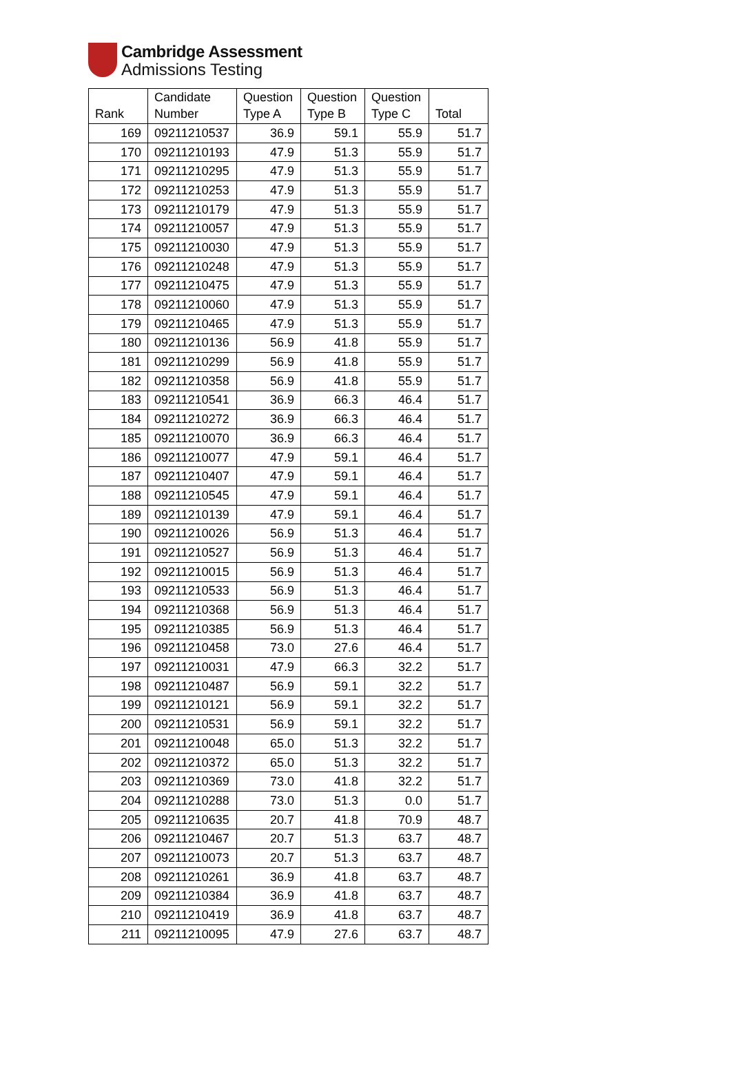Cambridge Assessment
Admissions Testing
| Rank | Candidate Number | Question Type A | Question Type B | Question Type C | Total |
| --- | --- | --- | --- | --- | --- |
| 169 | 09211210537 | 36.9 | 59.1 | 55.9 | 51.7 |
| 170 | 09211210193 | 47.9 | 51.3 | 55.9 | 51.7 |
| 171 | 09211210295 | 47.9 | 51.3 | 55.9 | 51.7 |
| 172 | 09211210253 | 47.9 | 51.3 | 55.9 | 51.7 |
| 173 | 09211210179 | 47.9 | 51.3 | 55.9 | 51.7 |
| 174 | 09211210057 | 47.9 | 51.3 | 55.9 | 51.7 |
| 175 | 09211210030 | 47.9 | 51.3 | 55.9 | 51.7 |
| 176 | 09211210248 | 47.9 | 51.3 | 55.9 | 51.7 |
| 177 | 09211210475 | 47.9 | 51.3 | 55.9 | 51.7 |
| 178 | 09211210060 | 47.9 | 51.3 | 55.9 | 51.7 |
| 179 | 09211210465 | 47.9 | 51.3 | 55.9 | 51.7 |
| 180 | 09211210136 | 56.9 | 41.8 | 55.9 | 51.7 |
| 181 | 09211210299 | 56.9 | 41.8 | 55.9 | 51.7 |
| 182 | 09211210358 | 56.9 | 41.8 | 55.9 | 51.7 |
| 183 | 09211210541 | 36.9 | 66.3 | 46.4 | 51.7 |
| 184 | 09211210272 | 36.9 | 66.3 | 46.4 | 51.7 |
| 185 | 09211210070 | 36.9 | 66.3 | 46.4 | 51.7 |
| 186 | 09211210077 | 47.9 | 59.1 | 46.4 | 51.7 |
| 187 | 09211210407 | 47.9 | 59.1 | 46.4 | 51.7 |
| 188 | 09211210545 | 47.9 | 59.1 | 46.4 | 51.7 |
| 189 | 09211210139 | 47.9 | 59.1 | 46.4 | 51.7 |
| 190 | 09211210026 | 56.9 | 51.3 | 46.4 | 51.7 |
| 191 | 09211210527 | 56.9 | 51.3 | 46.4 | 51.7 |
| 192 | 09211210015 | 56.9 | 51.3 | 46.4 | 51.7 |
| 193 | 09211210533 | 56.9 | 51.3 | 46.4 | 51.7 |
| 194 | 09211210368 | 56.9 | 51.3 | 46.4 | 51.7 |
| 195 | 09211210385 | 56.9 | 51.3 | 46.4 | 51.7 |
| 196 | 09211210458 | 73.0 | 27.6 | 46.4 | 51.7 |
| 197 | 09211210031 | 47.9 | 66.3 | 32.2 | 51.7 |
| 198 | 09211210487 | 56.9 | 59.1 | 32.2 | 51.7 |
| 199 | 09211210121 | 56.9 | 59.1 | 32.2 | 51.7 |
| 200 | 09211210531 | 56.9 | 59.1 | 32.2 | 51.7 |
| 201 | 09211210048 | 65.0 | 51.3 | 32.2 | 51.7 |
| 202 | 09211210372 | 65.0 | 51.3 | 32.2 | 51.7 |
| 203 | 09211210369 | 73.0 | 41.8 | 32.2 | 51.7 |
| 204 | 09211210288 | 73.0 | 51.3 | 0.0 | 51.7 |
| 205 | 09211210635 | 20.7 | 41.8 | 70.9 | 48.7 |
| 206 | 09211210467 | 20.7 | 51.3 | 63.7 | 48.7 |
| 207 | 09211210073 | 20.7 | 51.3 | 63.7 | 48.7 |
| 208 | 09211210261 | 36.9 | 41.8 | 63.7 | 48.7 |
| 209 | 09211210384 | 36.9 | 41.8 | 63.7 | 48.7 |
| 210 | 09211210419 | 36.9 | 41.8 | 63.7 | 48.7 |
| 211 | 09211210095 | 47.9 | 27.6 | 63.7 | 48.7 |